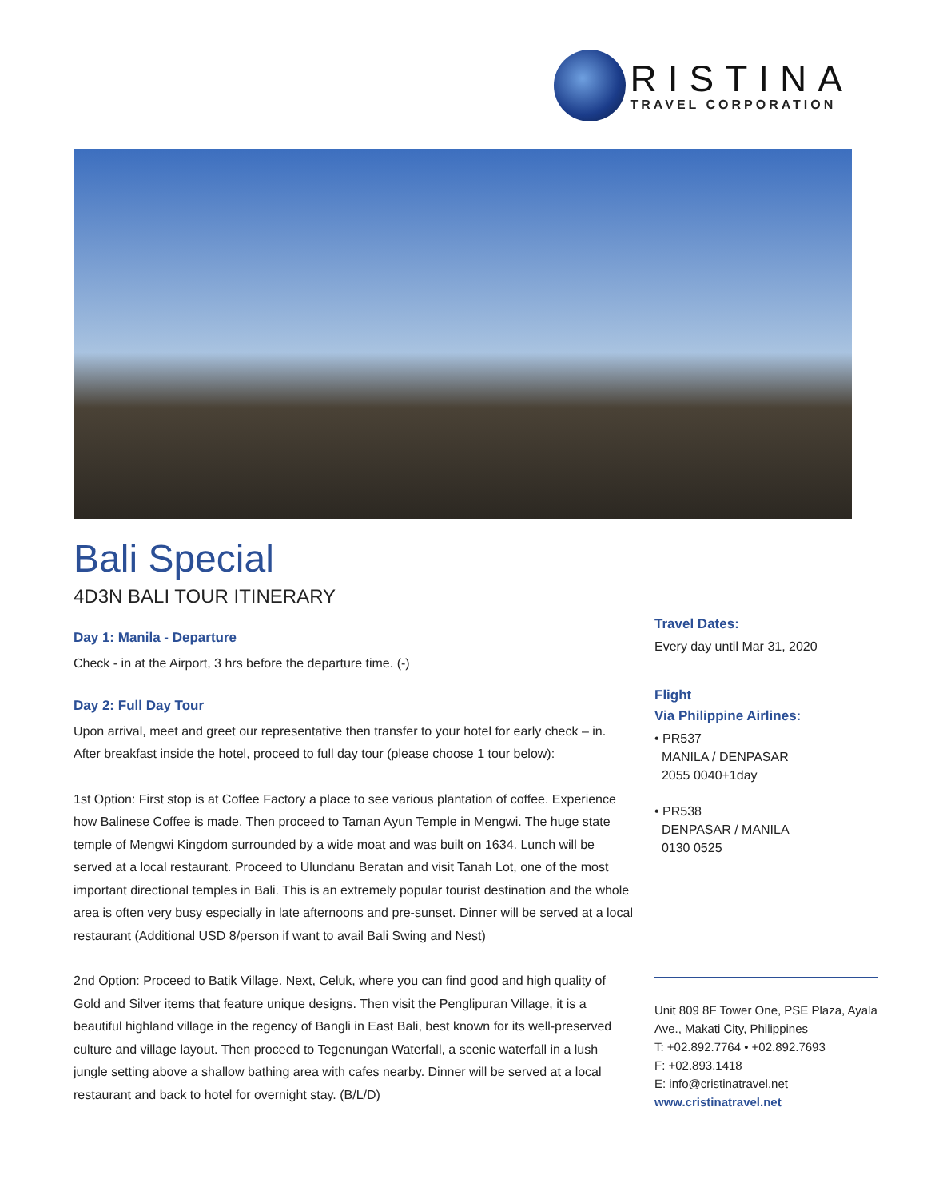RISTINA
TRAVEL CORPORATION
Bali Special
4D3N BALI TOUR ITINERARY
Day 1: Manila - Departure
Check - in at the Airport, 3 hrs before the departure time. (-)
Day 2: Full Day Tour
Upon arrival, meet and greet our representative then transfer to your hotel for early check – in. After breakfast inside the hotel, proceed to full day tour (please choose 1 tour below):
1st Option: First stop is at Coffee Factory a place to see various plantation of coffee. Experience how Balinese Coffee is made. Then proceed to Taman Ayun Temple in Mengwi. The huge state temple of Mengwi Kingdom surrounded by a wide moat and was built on 1634. Lunch will be served at a local restaurant. Proceed to Ulundanu Beratan and visit Tanah Lot, one of the most important directional temples in Bali. This is an extremely popular tourist destination and the whole area is often very busy especially in late afternoons and pre-sunset. Dinner will be served at a local restaurant (Additional USD 8/person if want to avail Bali Swing and Nest)
2nd Option: Proceed to Batik Village. Next, Celuk, where you can find good and high quality of Gold and Silver items that feature unique designs. Then visit the Penglipuran Village, it is a beautiful highland village in the regency of Bangli in East Bali, best known for its well-preserved culture and village layout. Then proceed to Tegenungan Waterfall, a scenic waterfall in a lush jungle setting above a shallow bathing area with cafes nearby. Dinner will be served at a local restaurant and back to hotel for overnight stay. (B/L/D)
Travel Dates:
Every day until Mar 31, 2020
Flight
Via Philippine Airlines:
• PR537
MANILA / DENPASAR
2055 0040+1day
• PR538
DENPASAR / MANILA
0130 0525
Unit 809 8F Tower One, PSE Plaza, Ayala Ave., Makati City, Philippines
T: +02.892.7764 • +02.892.7693
F: +02.893.1418
E: info@cristinatravel.net
www.cristinatravel.net